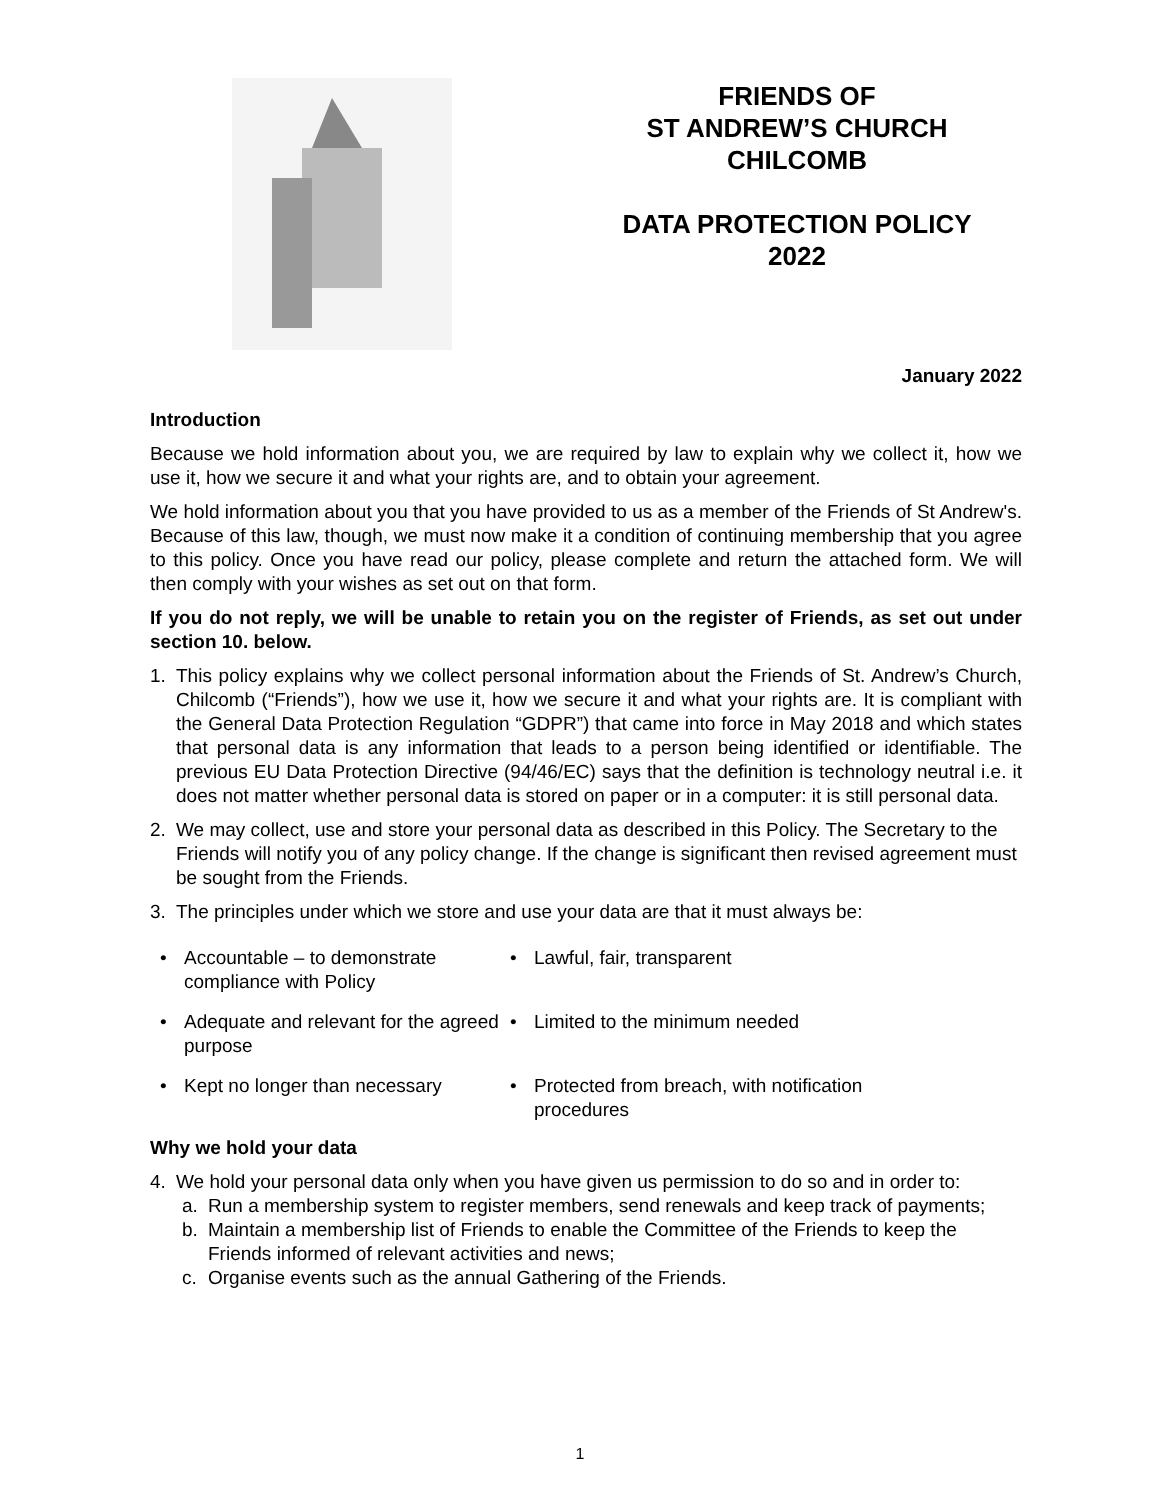FRIENDS OF
ST ANDREW’S CHURCH
CHILCOMB
DATA PROTECTION POLICY
2022
January 2022
Introduction
Because we hold information about you, we are required by law to explain why we collect it, how we use it, how we secure it and what your rights are, and to obtain your agreement.
We hold information about you that you have provided to us as a member of the Friends of St Andrew's. Because of this law, though, we must now make it a condition of continuing membership that you agree to this policy. Once you have read our policy, please complete and return the attached form. We will then comply with your wishes as set out on that form.
If you do not reply, we will be unable to retain you on the register of Friends, as set out under section 10. below.
1. This policy explains why we collect personal information about the Friends of St. Andrew’s Church, Chilcomb (“Friends”), how we use it, how we secure it and what your rights are. It is compliant with the General Data Protection Regulation “GDPR”) that came into force in May 2018 and which states that personal data is any information that leads to a person being identified or identifiable. The previous EU Data Protection Directive (94/46/EC) says that the definition is technology neutral i.e. it does not matter whether personal data is stored on paper or in a computer: it is still personal data.
2. We may collect, use and store your personal data as described in this Policy. The Secretary to the Friends will notify you of any policy change. If the change is significant then revised agreement must be sought from the Friends.
3. The principles under which we store and use your data are that it must always be:
• Accountable – to demonstrate compliance with Policy
• Lawful, fair, transparent
• Adequate and relevant for the agreed purpose
• Limited to the minimum needed
• Kept no longer than necessary
• Protected from breach, with notification procedures
Why we hold your data
4. We hold your personal data only when you have given us permission to do so and in order to:
a. Run a membership system to register members, send renewals and keep track of payments;
b. Maintain a membership list of Friends to enable the Committee of the Friends to keep the Friends informed of relevant activities and news;
c. Organise events such as the annual Gathering of the Friends.
1